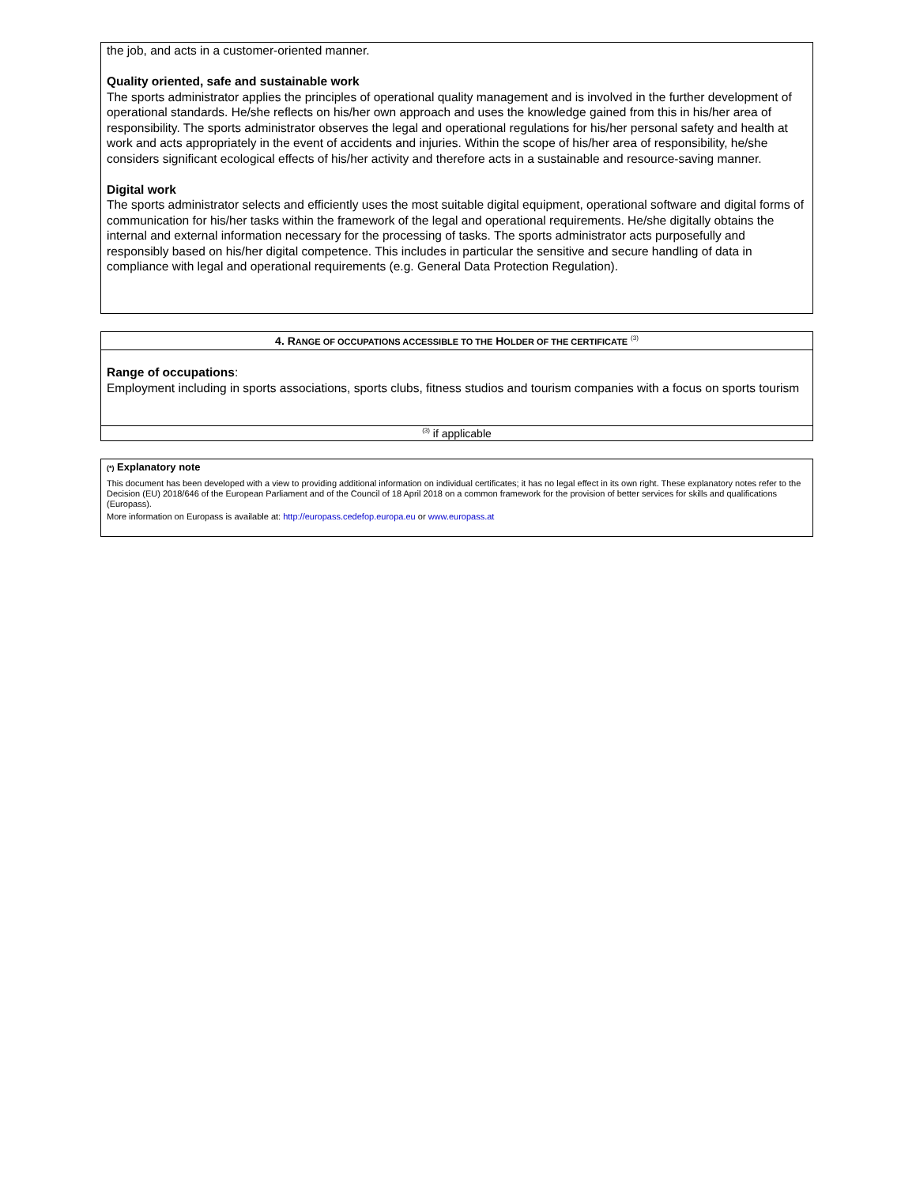the job, and acts in a customer-oriented manner.
Quality oriented, safe and sustainable work
The sports administrator applies the principles of operational quality management and is involved in the further development of operational standards. He/she reflects on his/her own approach and uses the knowledge gained from this in his/her area of responsibility. The sports administrator observes the legal and operational regulations for his/her personal safety and health at work and acts appropriately in the event of accidents and injuries. Within the scope of his/her area of responsibility, he/she considers significant ecological effects of his/her activity and therefore acts in a sustainable and resource-saving manner.
Digital work
The sports administrator selects and efficiently uses the most suitable digital equipment, operational software and digital forms of communication for his/her tasks within the framework of the legal and operational requirements. He/she digitally obtains the internal and external information necessary for the processing of tasks. The sports administrator acts purposefully and responsibly based on his/her digital competence. This includes in particular the sensitive and secure handling of data in compliance with legal and operational requirements (e.g. General Data Protection Regulation).
4. RANGE OF OCCUPATIONS ACCESSIBLE TO THE HOLDER OF THE CERTIFICATE <sup>(3)</sup>
Range of occupations:
Employment including in sports associations, sports clubs, fitness studios and tourism companies with a focus on sports tourism
<sup>(3)</sup> if applicable
(*) Explanatory note
This document has been developed with a view to providing additional information on individual certificates; it has no legal effect in its own right. These explanatory notes refer to the Decision (EU) 2018/646 of the European Parliament and of the Council of 18 April 2018 on a common framework for the provision of better services for skills and qualifications (Europass).
More information on Europass is available at: http://europass.cedefop.europa.eu or www.europass.at